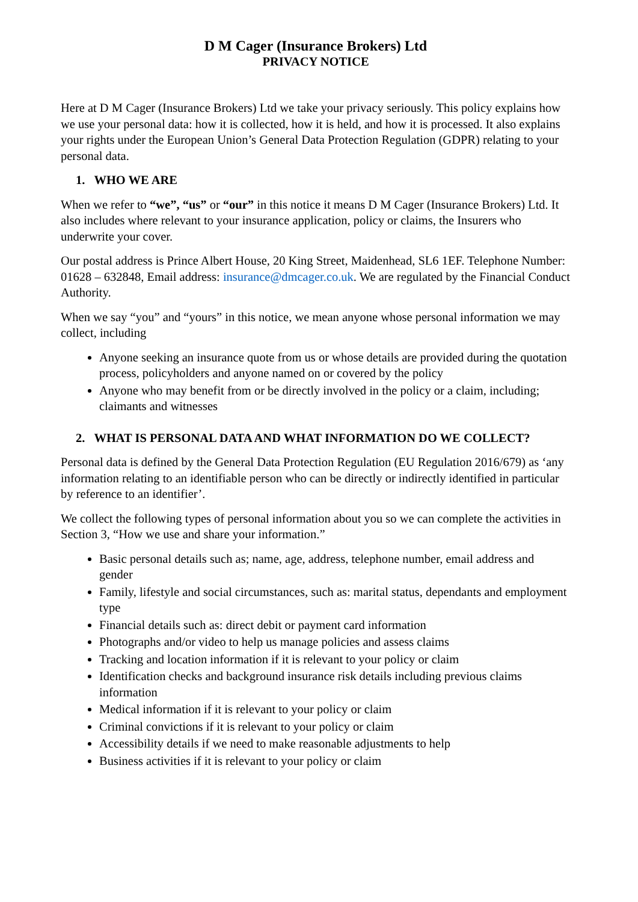D M Cager (Insurance Brokers) Ltd
PRIVACY NOTICE
Here at D M Cager (Insurance Brokers) Ltd we take your privacy seriously. This policy explains how we use your personal data: how it is collected, how it is held, and how it is processed. It also explains your rights under the European Union’s General Data Protection Regulation (GDPR) relating to your personal data.
1. WHO WE ARE
When we refer to “we”, “us” or “our” in this notice it means D M Cager (Insurance Brokers) Ltd. It also includes where relevant to your insurance application, policy or claims, the Insurers who underwrite your cover.
Our postal address is Prince Albert House, 20 King Street, Maidenhead, SL6 1EF. Telephone Number: 01628 – 632848, Email address: insurance@dmcager.co.uk. We are regulated by the Financial Conduct Authority.
When we say “you” and “yours” in this notice, we mean anyone whose personal information we may collect, including
Anyone seeking an insurance quote from us or whose details are provided during the quotation process, policyholders and anyone named on or covered by the policy
Anyone who may benefit from or be directly involved in the policy or a claim, including; claimants and witnesses
2. WHAT IS PERSONAL DATA AND WHAT INFORMATION DO WE COLLECT?
Personal data is defined by the General Data Protection Regulation (EU Regulation 2016/679) as ‘any information relating to an identifiable person who can be directly or indirectly identified in particular by reference to an identifier’.
We collect the following types of personal information about you so we can complete the activities in Section 3, “How we use and share your information.”
Basic personal details such as; name, age, address, telephone number, email address and gender
Family, lifestyle and social circumstances, such as: marital status, dependants and employment type
Financial details such as: direct debit or payment card information
Photographs and/or video to help us manage policies and assess claims
Tracking and location information if it is relevant to your policy or claim
Identification checks and background insurance risk details including previous claims information
Medical information if it is relevant to your policy or claim
Criminal convictions if it is relevant to your policy or claim
Accessibility details if we need to make reasonable adjustments to help
Business activities if it is relevant to your policy or claim